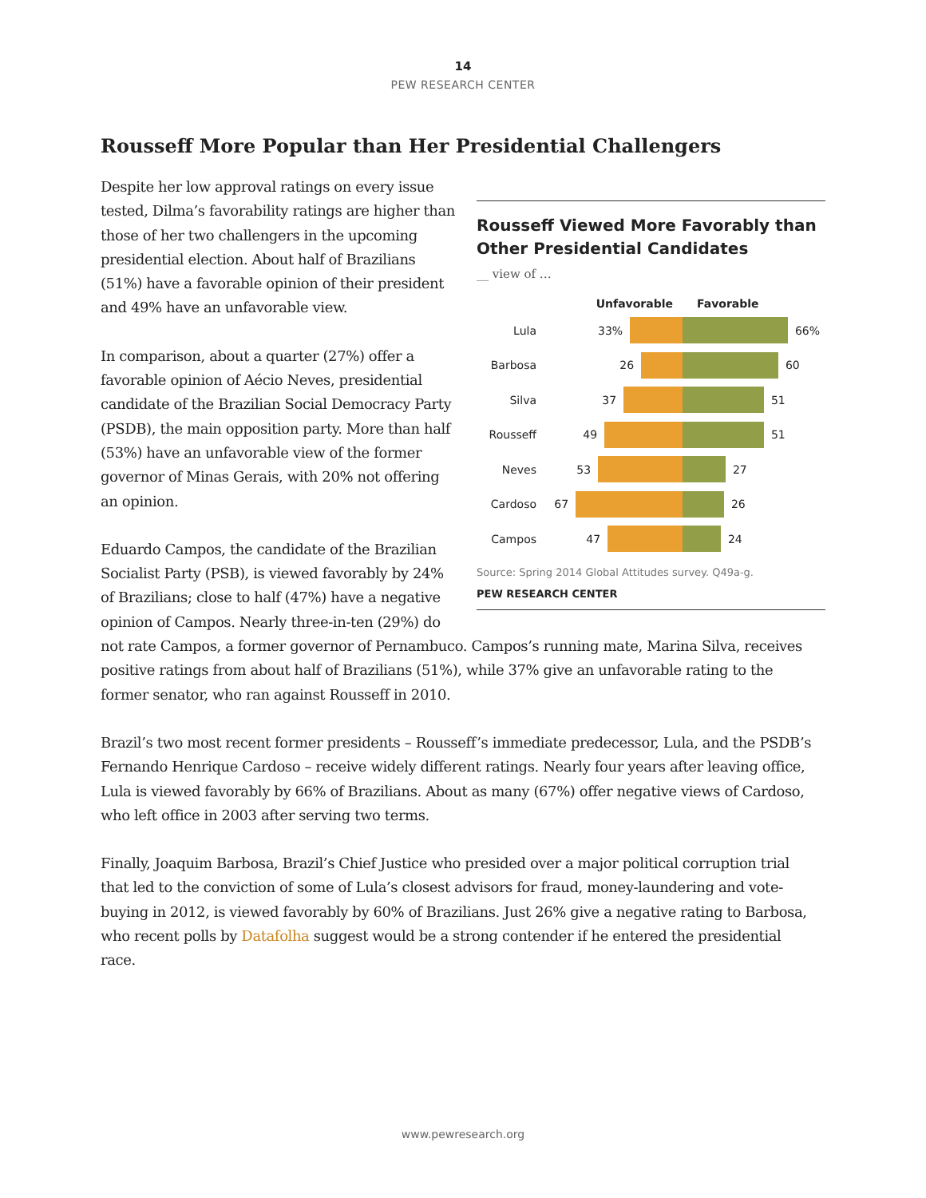14
PEW RESEARCH CENTER
Rousseff More Popular than Her Presidential Challengers
Rousseff Viewed More Favorably than Other Presidential Candidates
__ view of …
Unfavorable Favorable
Lula 33% 66%
Barbosa 26 60
Silva 37 51
Rousseff 49 51
Neves 53 27
Cardoso 67 26
Campos 47 24
Source: Spring 2014 Global Attitudes survey. Q49a-g.
PEW RESEARCH CENTER
Despite her low approval ratings on every issue tested, Dilma’s favorability ratings are higher than those of her two challengers in the upcoming presidential election. About half of Brazilians (51%) have a favorable opinion of their president and 49% have an unfavorable view.
In comparison, about a quarter (27%) offer a favorable opinion of Aécio Neves, presidential candidate of the Brazilian Social Democracy Party (PSDB), the main opposition party. More than half (53%) have an unfavorable view of the former governor of Minas Gerais, with 20% not offering an opinion.
Eduardo Campos, the candidate of the Brazilian Socialist Party (PSB), is viewed favorably by 24% of Brazilians; close to half (47%) have a negative opinion of Campos. Nearly three-in-ten (29%) do not rate Campos, a former governor of Pernambuco. Campos’s running mate, Marina Silva, receives positive ratings from about half of Brazilians (51%), while 37% give an unfavorable rating to the former senator, who ran against Rousseff in 2010.
Brazil’s two most recent former presidents – Rousseff’s immediate predecessor, Lula, and the PSDB’s Fernando Henrique Cardoso – receive widely different ratings. Nearly four years after leaving office, Lula is viewed favorably by 66% of Brazilians. About as many (67%) offer negative views of Cardoso, who left office in 2003 after serving two terms.
Finally, Joaquim Barbosa, Brazil’s Chief Justice who presided over a major political corruption trial that led to the conviction of some of Lula’s closest advisors for fraud, money-laundering and vote-buying in 2012, is viewed favorably by 60% of Brazilians. Just 26% give a negative rating to Barbosa, who recent polls by Datafolha suggest would be a strong contender if he entered the presidential race.
www.pewresearch.org